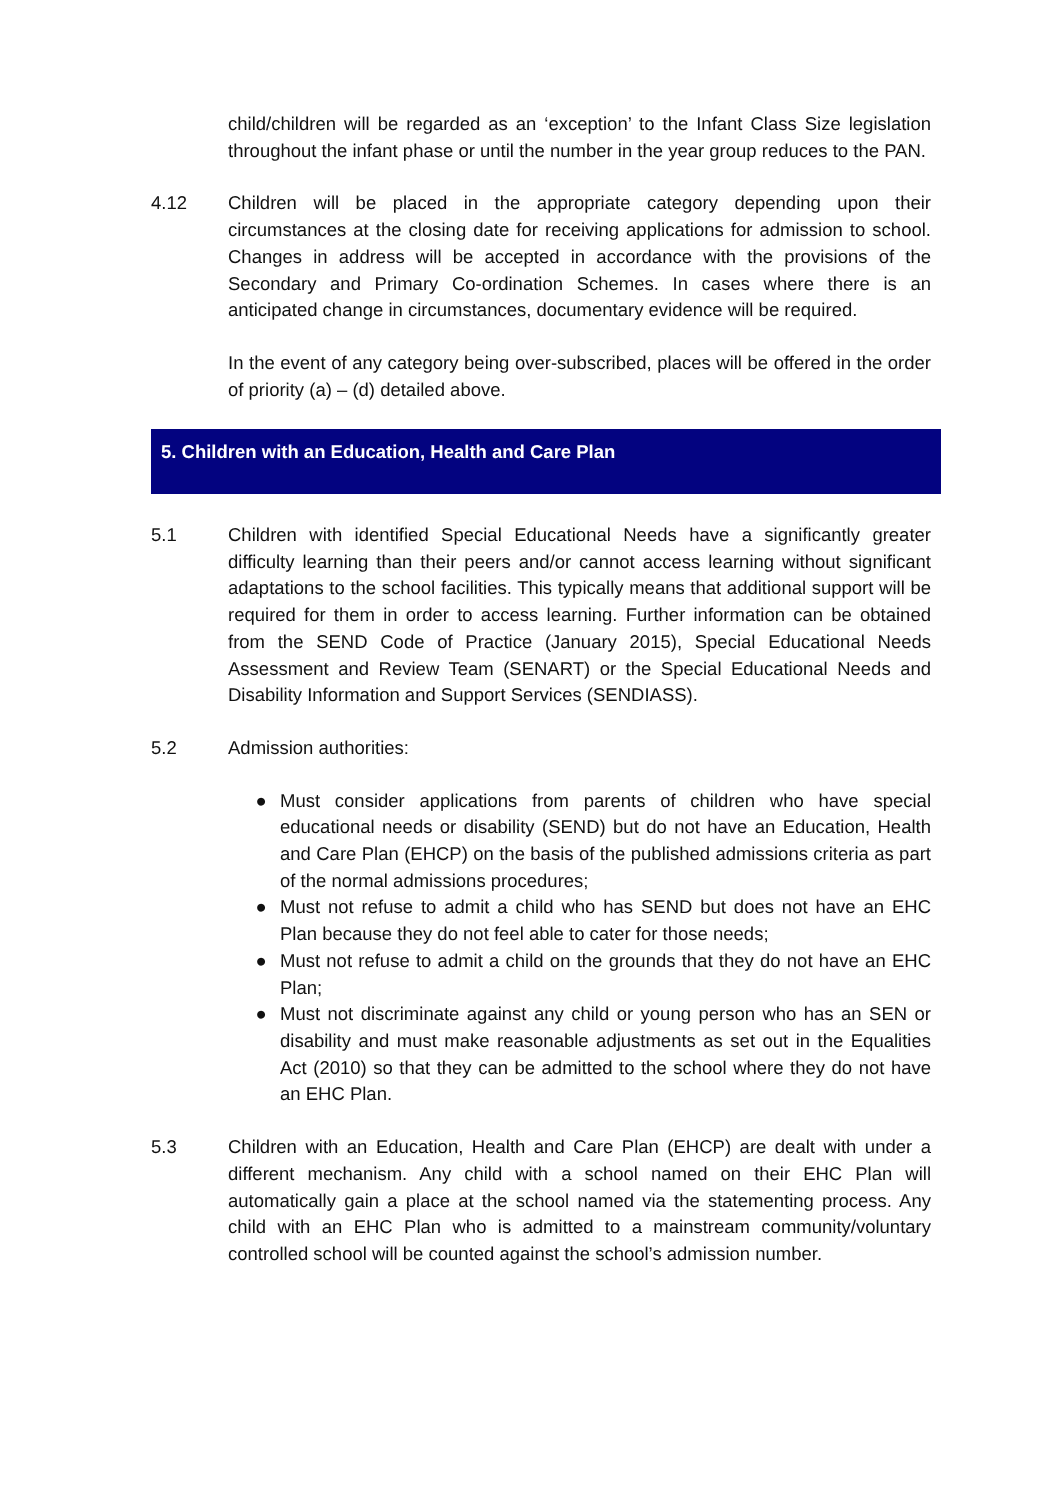child/children will be regarded as an ‘exception’ to the Infant Class Size legislation throughout the infant phase or until the number in the year group reduces to the PAN.
4.12 Children will be placed in the appropriate category depending upon their circumstances at the closing date for receiving applications for admission to school. Changes in address will be accepted in accordance with the provisions of the Secondary and Primary Co-ordination Schemes. In cases where there is an anticipated change in circumstances, documentary evidence will be required.
In the event of any category being over-subscribed, places will be offered in the order of priority (a) – (d) detailed above.
5. Children with an Education, Health and Care Plan
5.1 Children with identified Special Educational Needs have a significantly greater difficulty learning than their peers and/or cannot access learning without significant adaptations to the school facilities. This typically means that additional support will be required for them in order to access learning. Further information can be obtained from the SEND Code of Practice (January 2015), Special Educational Needs Assessment and Review Team (SENART) or the Special Educational Needs and Disability Information and Support Services (SENDIASS).
5.2 Admission authorities:
● Must consider applications from parents of children who have special educational needs or disability (SEND) but do not have an Education, Health and Care Plan (EHCP) on the basis of the published admissions criteria as part of the normal admissions procedures;
● Must not refuse to admit a child who has SEND but does not have an EHC Plan because they do not feel able to cater for those needs;
● Must not refuse to admit a child on the grounds that they do not have an EHC Plan;
● Must not discriminate against any child or young person who has an SEN or disability and must make reasonable adjustments as set out in the Equalities Act (2010) so that they can be admitted to the school where they do not have an EHC Plan.
5.3 Children with an Education, Health and Care Plan (EHCP) are dealt with under a different mechanism. Any child with a school named on their EHC Plan will automatically gain a place at the school named via the statementing process. Any child with an EHC Plan who is admitted to a mainstream community/voluntary controlled school will be counted against the school’s admission number.